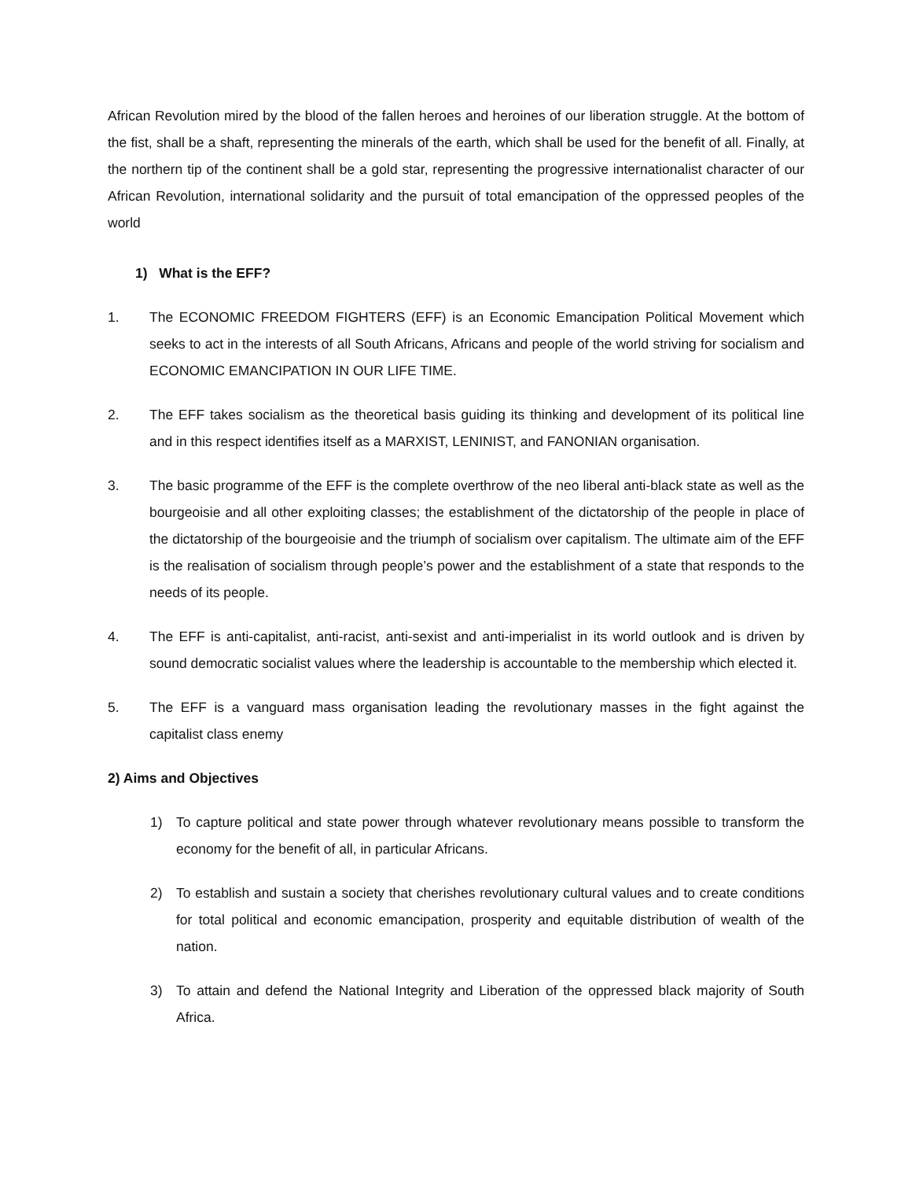African Revolution mired by the blood of the fallen heroes and heroines of our liberation struggle. At the bottom of the fist, shall be a shaft, representing the minerals of the earth, which shall be used for the benefit of all. Finally, at the northern tip of the continent shall be a gold star, representing the progressive internationalist character of our African Revolution, international solidarity and the pursuit of total emancipation of the oppressed peoples of the world
1) What is the EFF?
1. The ECONOMIC FREEDOM FIGHTERS (EFF) is an Economic Emancipation Political Movement which seeks to act in the interests of all South Africans, Africans and people of the world striving for socialism and ECONOMIC EMANCIPATION IN OUR LIFE TIME.
2. The EFF takes socialism as the theoretical basis guiding its thinking and development of its political line and in this respect identifies itself as a MARXIST, LENINIST, and FANONIAN organisation.
3. The basic programme of the EFF is the complete overthrow of the neo liberal anti-black state as well as the bourgeoisie and all other exploiting classes; the establishment of the dictatorship of the people in place of the dictatorship of the bourgeoisie and the triumph of socialism over capitalism. The ultimate aim of the EFF is the realisation of socialism through people’s power and the establishment of a state that responds to the needs of its people.
4. The EFF is anti-capitalist, anti-racist, anti-sexist and anti-imperialist in its world outlook and is driven by sound democratic socialist values where the leadership is accountable to the membership which elected it.
5. The EFF is a vanguard mass organisation leading the revolutionary masses in the fight against the capitalist class enemy
2) Aims and Objectives
1) To capture political and state power through whatever revolutionary means possible to transform the economy for the benefit of all, in particular Africans.
2) To establish and sustain a society that cherishes revolutionary cultural values and to create conditions for total political and economic emancipation, prosperity and equitable distribution of wealth of the nation.
3) To attain and defend the National Integrity and Liberation of the oppressed black majority of South Africa.